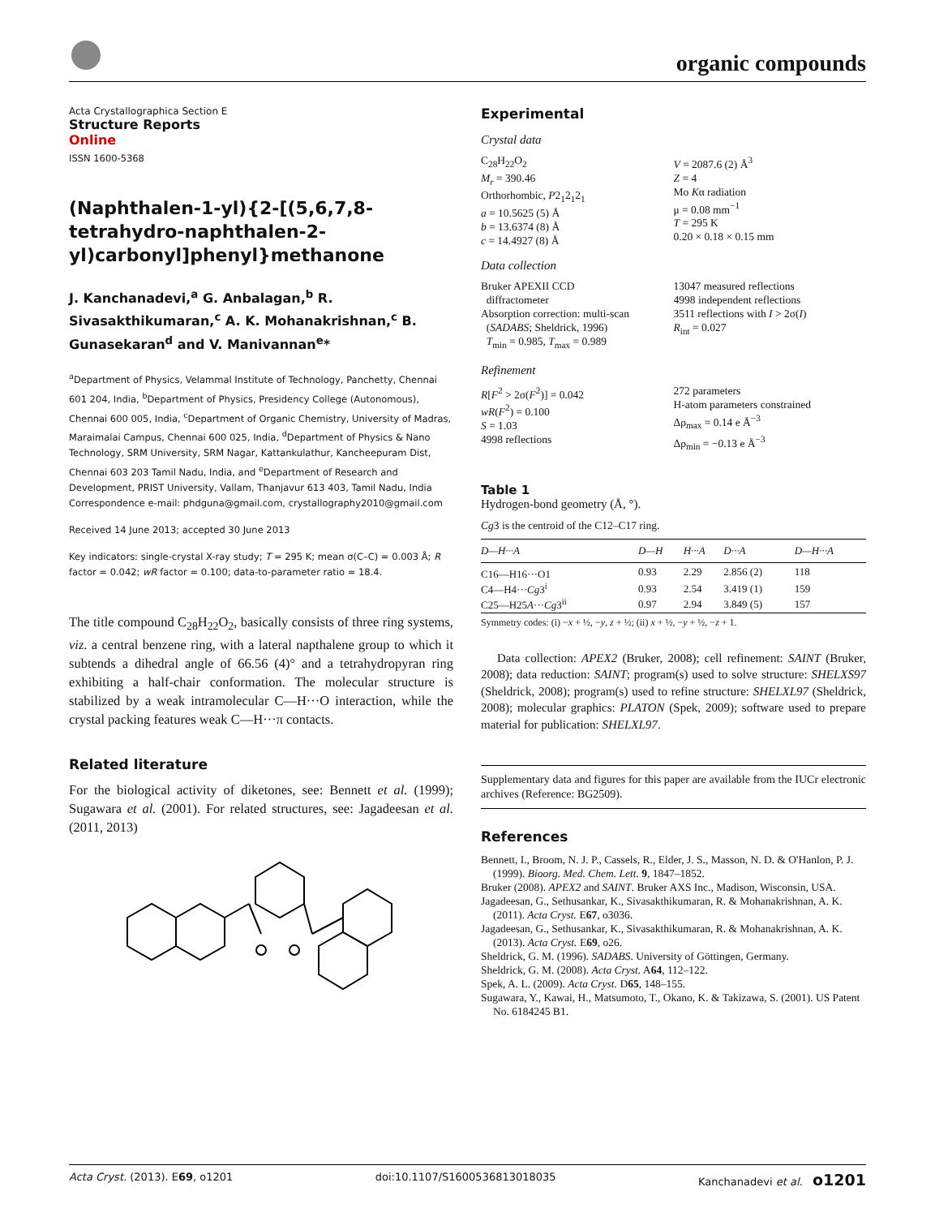organic compounds
Acta Crystallographica Section E
Structure Reports
Online
ISSN 1600-5368
(Naphthalen-1-yl){2-[(5,6,7,8-tetrahydro-naphthalen-2-yl)carbonyl]phenyl}methanone
J. Kanchanadevi,<sup>a</sup> G. Anbalagan,<sup>b</sup> R. Sivasakthikumaran,<sup>c</sup> A. K. Mohanakrishnan,<sup>c</sup> B. Gunasekaran<sup>d</sup> and V. Manivannan<sup>e</sup>*
<sup>a</sup> Department of Physics, Velammal Institute of Technology, Panchetty, Chennai 601 204, India, <sup>b</sup>Department of Physics, Presidency College (Autonomous), Chennai 600 005, India, <sup>c</sup>Department of Organic Chemistry, University of Madras, Maraimalai Campus, Chennai 600 025, India, <sup>d</sup>Department of Physics & Nano Technology, SRM University, SRM Nagar, Kattankulathur, Kancheepuram Dist, Chennai 603 203 Tamil Nadu, India, and <sup>e</sup>Department of Research and Development, PRIST University, Vallam, Thanjavur 613 403, Tamil Nadu, India
Correspondence e-mail: phdguna@gmail.com, crystallography2010@gmail.com
Received 14 June 2013; accepted 30 June 2013
Key indicators: single-crystal X-ray study; T = 295 K; mean σ(C–C) = 0.003 Å; R factor = 0.042; wR factor = 0.100; data-to-parameter ratio = 18.4.
The title compound C<sub>28</sub>H<sub>22</sub>O<sub>2</sub>, basically consists of three ring systems, viz. a central benzene ring, with a lateral napthalene group to which it subtends a dihedral angle of 66.56 (4)° and a tetrahydropyran ring exhibiting a half-chair conformation. The molecular structure is stabilized by a weak intramolecular C—H···O interaction, while the crystal packing features weak C—H···π contacts.
Related literature
For the biological activity of diketones, see: Bennett et al. (1999); Sugawara et al. (2001). For related structures, see: Jagadeesan et al. (2011, 2013)
Experimental
Crystal data
C<sub>28</sub>H<sub>22</sub>O<sub>2</sub>
M<sub>r</sub> = 390.46
Orthorhombic, P2<sub>1</sub>2<sub>1</sub>2<sub>1</sub>
a = 10.5625 (5) Å
b = 13.6374 (8) Å
c = 14.4927 (8) Å
V = 2087.6 (2) Å<sup>3</sup>
Z = 4
Mo Kα radiation
μ = 0.08 mm<sup>−1</sup>
T = 295 K
0.20 × 0.18 × 0.15 mm
Data collection
Bruker APEXII CCD
diffractometer
Absorption correction: multi-scan
(SADABS; Sheldrick, 1996)
T<sub>min</sub> = 0.985, T<sub>max</sub> = 0.989
13047 measured reflections
4998 independent reflections
3511 reflections with I > 2σ(I)
R<sub>int</sub> = 0.027
Refinement
R[F<sup>2</sup> > 2σ(F<sup>2</sup>)] = 0.042
wR(F<sup>2</sup>) = 0.100
S = 1.03
4998 reflections
272 parameters
H-atom parameters constrained
Δρ<sub>max</sub> = 0.14 e Å<sup>−3</sup>
Δρ<sub>min</sub> = −0.13 e Å<sup>−3</sup>
Table 1
Hydrogen-bond geometry (Å, °).
Cg3 is the centroid of the C12–C17 ring.
| D—H···A | D—H | H···A | D···A | D—H···A |
| --- | --- | --- | --- | --- |
| C16—H16···O1 | 0.93 | 2.29 | 2.856 (2) | 118 |
| C4—H4··· Cg 3<sup>i</sup> | 0.93 | 2.54 | 3.419 (1) | 159 |
| C25—H25 A ··· Cg 3<sup>ii</sup> | 0.97 | 2.94 | 3.849 (5) | 157 |
Symmetry codes: (i) −x + ½, −y, z + ½; (ii) x + ½, −y + ½, −z + 1.
Data collection: APEX2 (Bruker, 2008); cell refinement: SAINT (Bruker, 2008); data reduction: SAINT; program(s) used to solve structure: SHELXS97 (Sheldrick, 2008); program(s) used to refine structure: SHELXL97 (Sheldrick, 2008); molecular graphics: PLATON (Spek, 2009); software used to prepare material for publication: SHELXL97.
Supplementary data and figures for this paper are available from the IUCr electronic archives (Reference: BG2509).
References
Bennett, I., Broom, N. J. P., Cassels, R., Elder, J. S., Masson, N. D. & O'Hanlon, P. J. (1999). Bioorg. Med. Chem. Lett. 9, 1847–1852.
Bruker (2008). APEX2 and SAINT. Bruker AXS Inc., Madison, Wisconsin, USA.
Jagadeesan, G., Sethusankar, K., Sivasakthikumaran, R. & Mohanakrishnan, A. K. (2011). Acta Cryst. E67, o3036.
Jagadeesan, G., Sethusankar, K., Sivasakthikumaran, R. & Mohanakrishnan, A. K. (2013). Acta Cryst. E69, o26.
Sheldrick, G. M. (1996). SADABS. University of Göttingen, Germany.
Sheldrick, G. M. (2008). Acta Cryst. A64, 112–122.
Spek, A. L. (2009). Acta Cryst. D65, 148–155.
Sugawara, Y., Kawai, H., Matsumoto, T., Okano, K. & Takizawa, S. (2001). US Patent No. 6184245 B1.
Acta Cryst. (2013). E69, o1201 doi:10.1107/S1600536813018035 Kanchanadevi et al. o1201